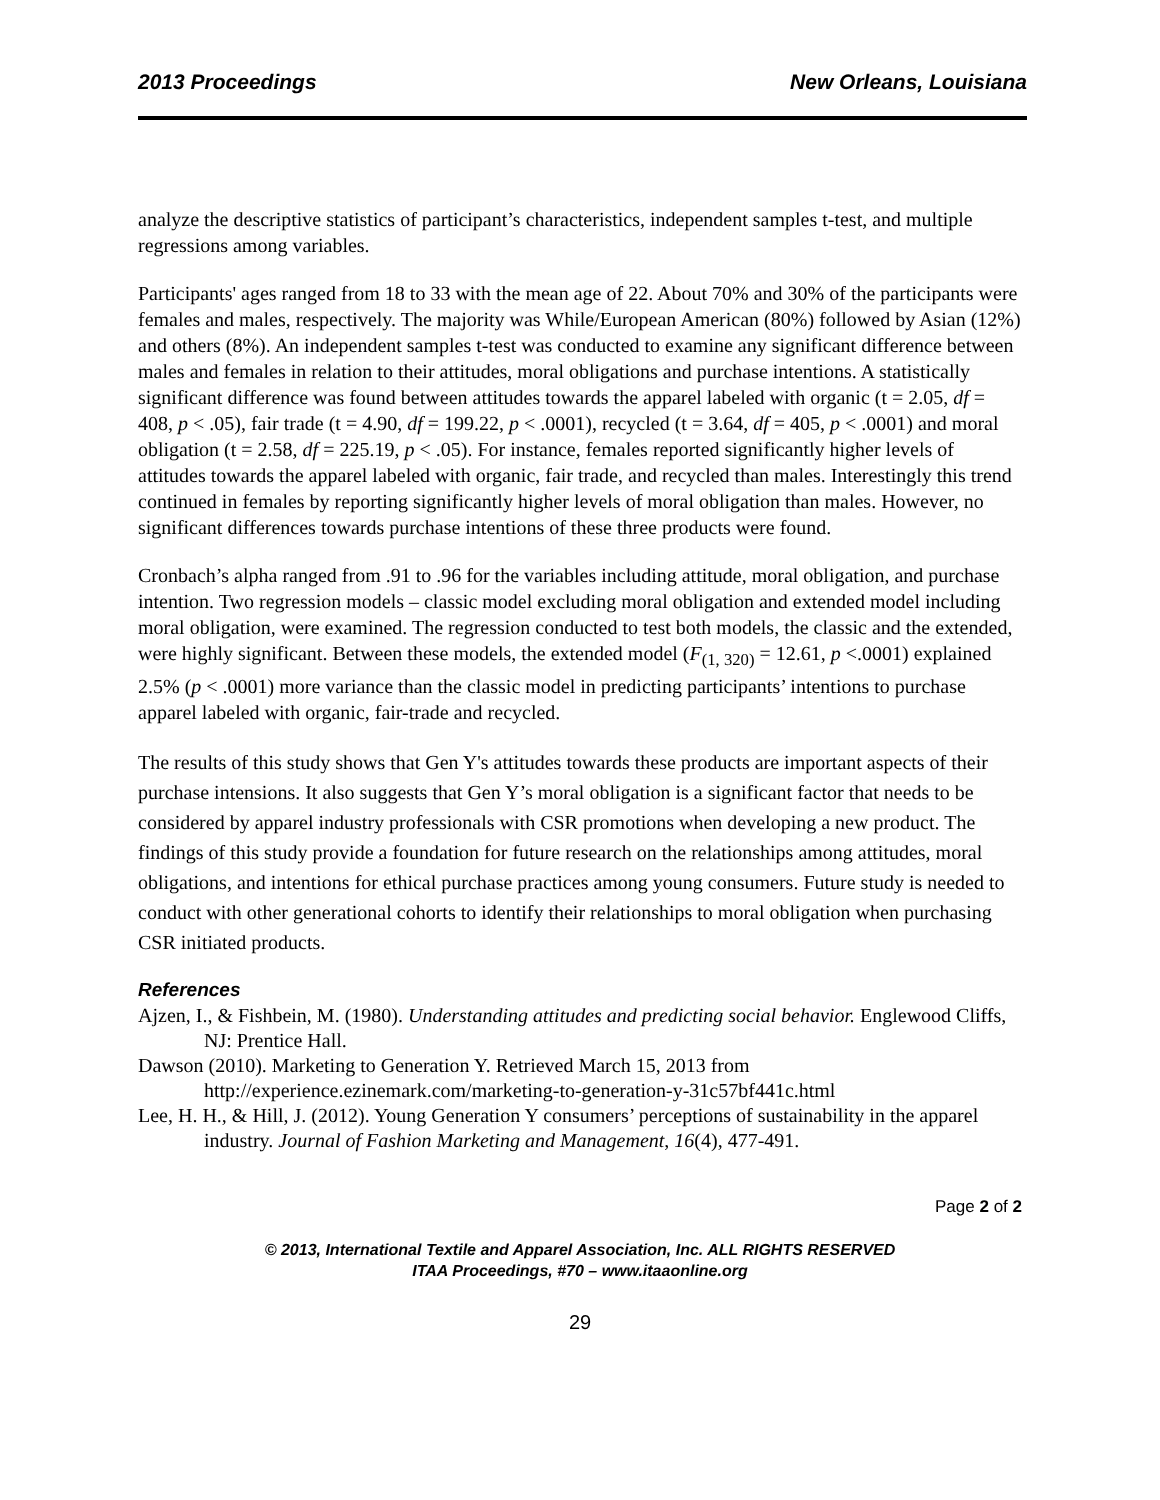2013 Proceedings New Orleans, Louisiana
analyze the descriptive statistics of participant’s characteristics, independent samples t-test, and multiple regressions among variables.
Participants' ages ranged from 18 to 33 with the mean age of 22. About 70% and 30% of the participants were females and males, respectively. The majority was While/European American (80%) followed by Asian (12%) and others (8%). An independent samples t-test was conducted to examine any significant difference between males and females in relation to their attitudes, moral obligations and purchase intentions. A statistically significant difference was found between attitudes towards the apparel labeled with organic (t = 2.05, df = 408, p < .05), fair trade (t = 4.90, df = 199.22, p < .0001), recycled (t = 3.64, df = 405, p < .0001) and moral obligation (t = 2.58, df = 225.19, p < .05). For instance, females reported significantly higher levels of attitudes towards the apparel labeled with organic, fair trade, and recycled than males. Interestingly this trend continued in females by reporting significantly higher levels of moral obligation than males. However, no significant differences towards purchase intentions of these three products were found.
Cronbach’s alpha ranged from .91 to .96 for the variables including attitude, moral obligation, and purchase intention. Two regression models – classic model excluding moral obligation and extended model including moral obligation, were examined. The regression conducted to test both models, the classic and the extended, were highly significant. Between these models, the extended model (F<sub>(1, 320)</sub> = 12.61, p <.0001) explained 2.5% (p < .0001) more variance than the classic model in predicting participants’ intentions to purchase apparel labeled with organic, fair-trade and recycled.
The results of this study shows that Gen Y's attitudes towards these products are important aspects of their purchase intensions. It also suggests that Gen Y’s moral obligation is a significant factor that needs to be considered by apparel industry professionals with CSR promotions when developing a new product. The findings of this study provide a foundation for future research on the relationships among attitudes, moral obligations, and intentions for ethical purchase practices among young consumers. Future study is needed to conduct with other generational cohorts to identify their relationships to moral obligation when purchasing CSR initiated products.
References
Ajzen, I., & Fishbein, M. (1980). Understanding attitudes and predicting social behavior. Englewood Cliffs, NJ: Prentice Hall.
Dawson (2010). Marketing to Generation Y. Retrieved March 15, 2013 from http://experience.ezinemark.com/marketing-to-generation-y-31c57bf441c.html
Lee, H. H., & Hill, J. (2012). Young Generation Y consumers’ perceptions of sustainability in the apparel industry. Journal of Fashion Marketing and Management, 16(4), 477-491.
Page 2 of 2
© 2013, International Textile and Apparel Association, Inc. ALL RIGHTS RESERVED
ITAA Proceedings, #70 – www.itaaonline.org
29